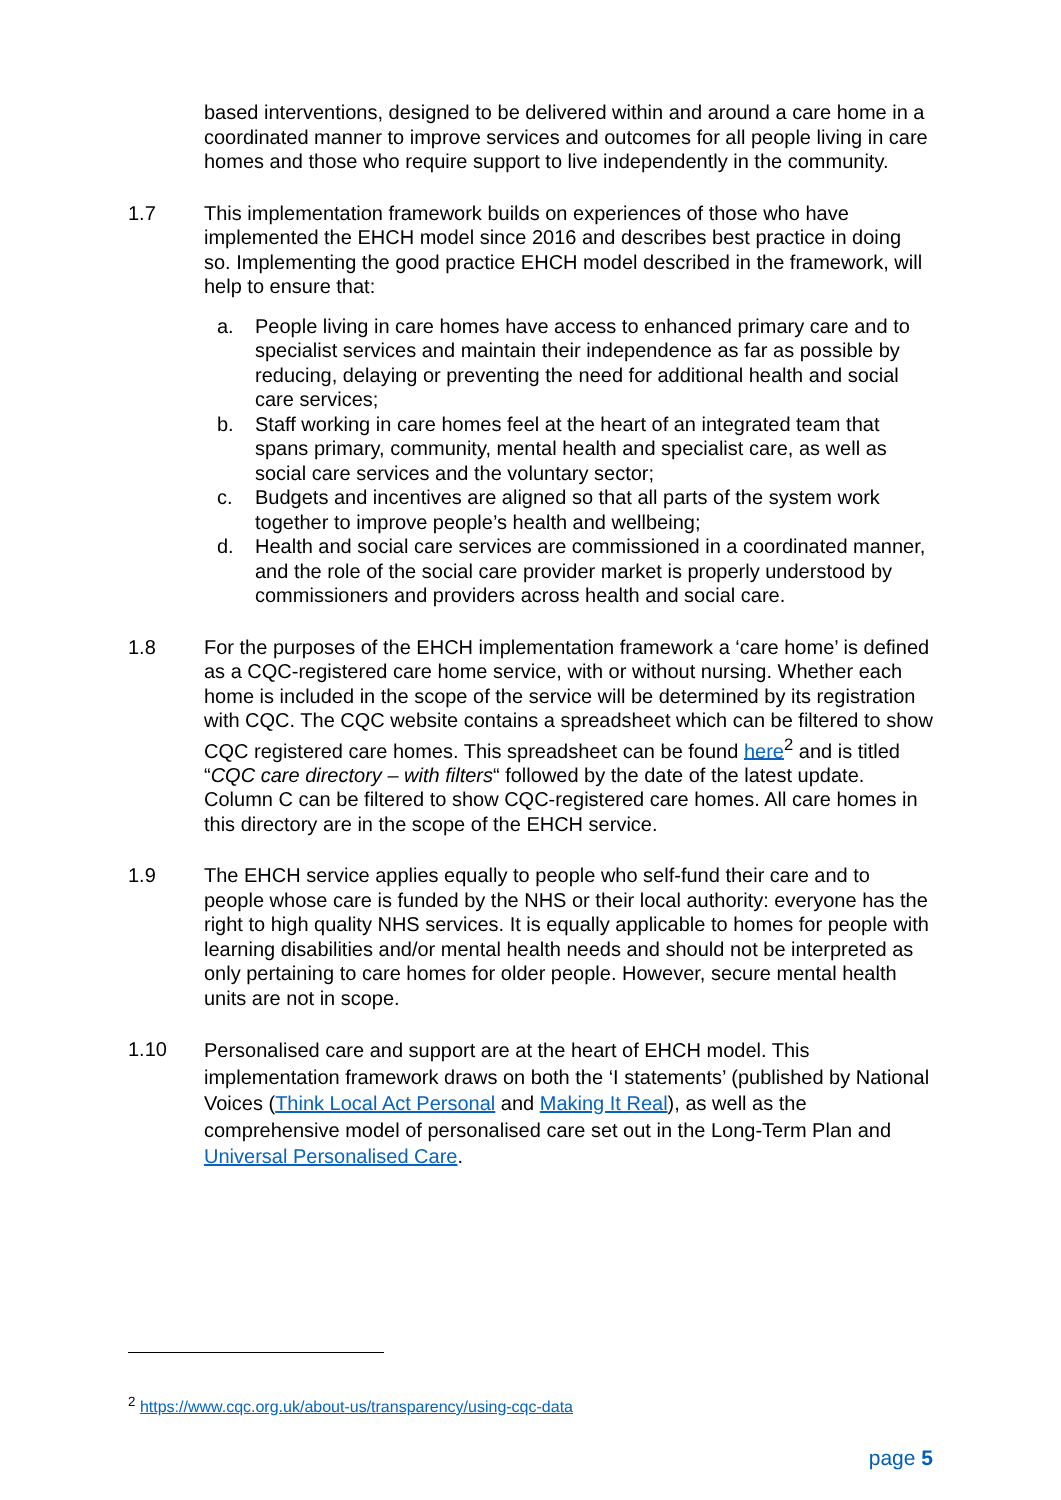based interventions, designed to be delivered within and around a care home in a coordinated manner to improve services and outcomes for all people living in care homes and those who require support to live independently in the community.
1.7 This implementation framework builds on experiences of those who have implemented the EHCH model since 2016 and describes best practice in doing so. Implementing the good practice EHCH model described in the framework, will help to ensure that:
a. People living in care homes have access to enhanced primary care and to specialist services and maintain their independence as far as possible by reducing, delaying or preventing the need for additional health and social care services;
b. Staff working in care homes feel at the heart of an integrated team that spans primary, community, mental health and specialist care, as well as social care services and the voluntary sector;
c. Budgets and incentives are aligned so that all parts of the system work together to improve people’s health and wellbeing;
d. Health and social care services are commissioned in a coordinated manner, and the role of the social care provider market is properly understood by commissioners and providers across health and social care.
1.8 For the purposes of the EHCH implementation framework a ‘care home’ is defined as a CQC-registered care home service, with or without nursing. Whether each home is included in the scope of the service will be determined by its registration with CQC. The CQC website contains a spreadsheet which can be filtered to show CQC registered care homes. This spreadsheet can be found here<sup>2</sup> and is titled “CQC care directory – with filters“ followed by the date of the latest update. Column C can be filtered to show CQC-registered care homes. All care homes in this directory are in the scope of the EHCH service.
1.9 The EHCH service applies equally to people who self-fund their care and to people whose care is funded by the NHS or their local authority: everyone has the right to high quality NHS services. It is equally applicable to homes for people with learning disabilities and/or mental health needs and should not be interpreted as only pertaining to care homes for older people. However, secure mental health units are not in scope.
1.10
Personalised care and support are at the heart of EHCH model. This implementation framework draws on both the ‘I statements’ (published by National Voices (Think Local Act Personal and Making It Real), as well as the comprehensive model of personalised care set out in the Long-Term Plan and Universal Personalised Care.
<sup>2</sup> https://www.cqc.org.uk/about-us/transparency/using-cqc-data
page 5